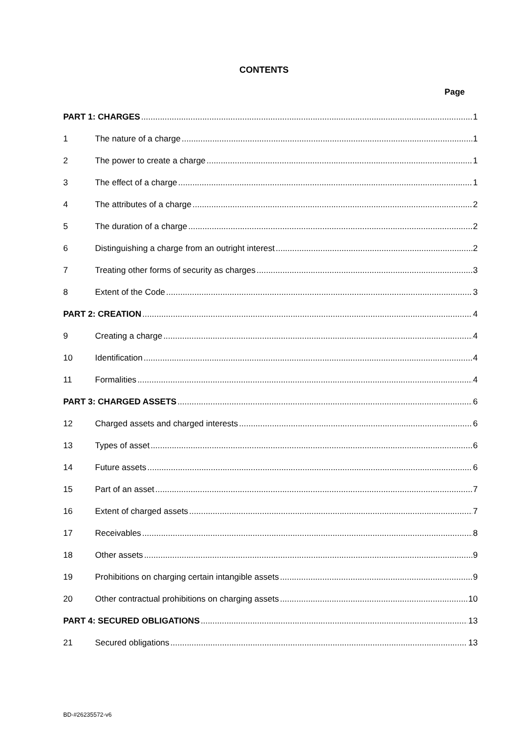CONTENTS
Page
PART 1: CHARGES 1
1 The nature of a charge 1
2 The power to create a charge 1
3 The effect of a charge 1
4 The attributes of a charge 2
5 The duration of a charge 2
6 Distinguishing a charge from an outright interest 2
7 Treating other forms of security as charges 3
8 Extent of the Code 3
PART 2: CREATION 4
9 Creating a charge 4
10 Identification 4
11 Formalities 4
PART 3: CHARGED ASSETS 6
12 Charged assets and charged interests 6
13 Types of asset 6
14 Future assets 6
15 Part of an asset 7
16 Extent of charged assets 7
17 Receivables 8
18 Other assets 9
19 Prohibitions on charging certain intangible assets 9
20 Other contractual prohibitions on charging assets 10
PART 4: SECURED OBLIGATIONS 13
21 Secured obligations 13
BD-#26235572-v6